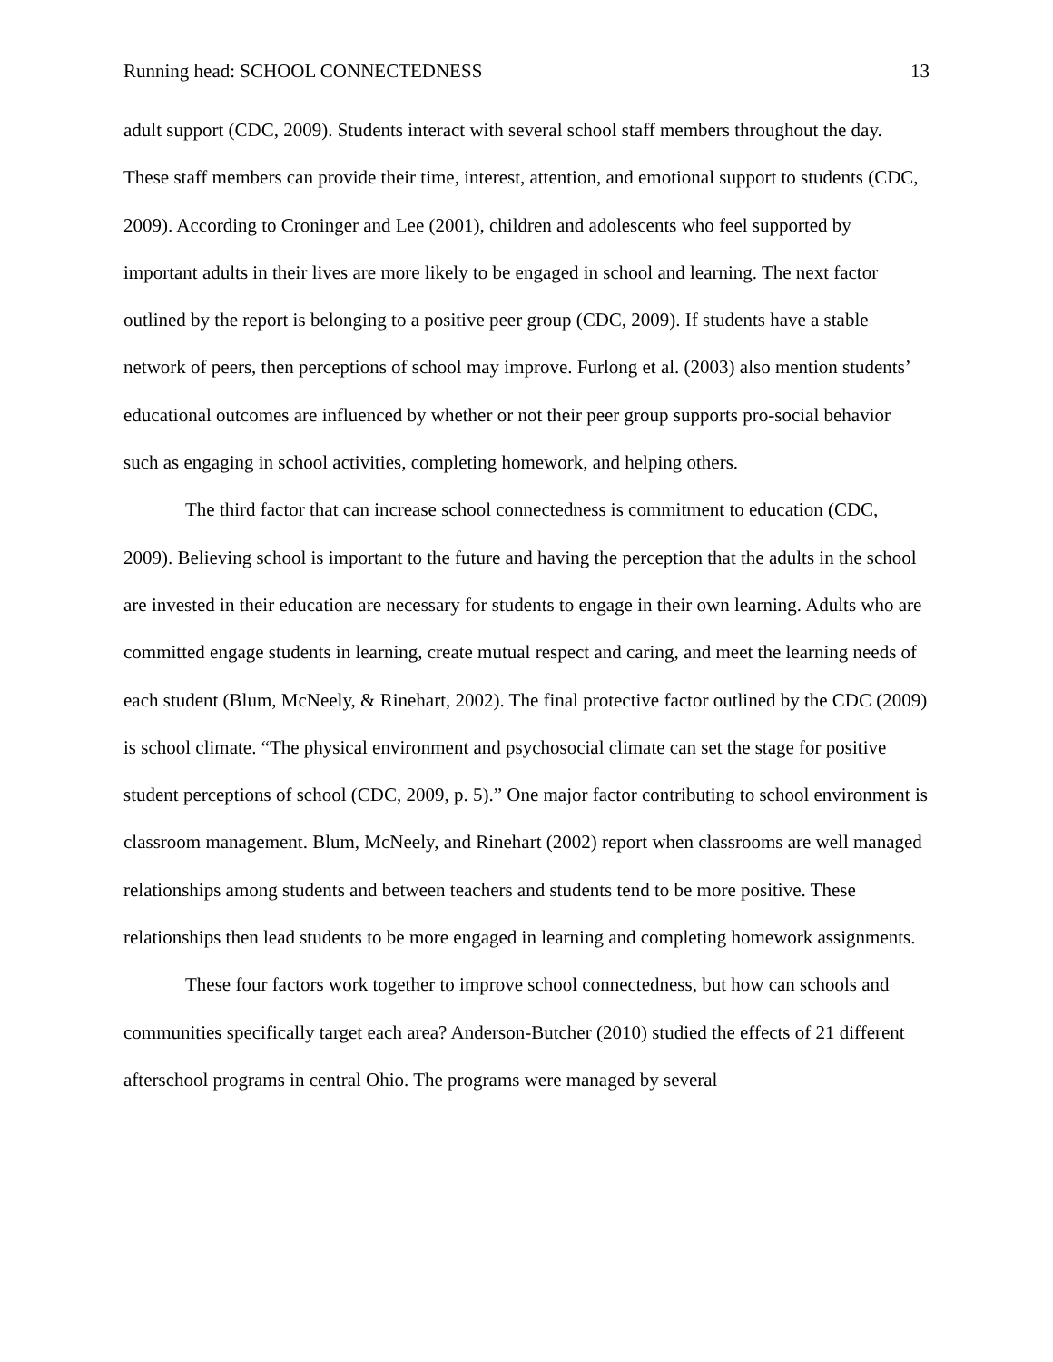Running head: SCHOOL CONNECTEDNESS 13
adult support (CDC, 2009). Students interact with several school staff members throughout the day. These staff members can provide their time, interest, attention, and emotional support to students (CDC, 2009). According to Croninger and Lee (2001), children and adolescents who feel supported by important adults in their lives are more likely to be engaged in school and learning. The next factor outlined by the report is belonging to a positive peer group (CDC, 2009). If students have a stable network of peers, then perceptions of school may improve. Furlong et al. (2003) also mention students’ educational outcomes are influenced by whether or not their peer group supports pro-social behavior such as engaging in school activities, completing homework, and helping others.
The third factor that can increase school connectedness is commitment to education (CDC, 2009). Believing school is important to the future and having the perception that the adults in the school are invested in their education are necessary for students to engage in their own learning. Adults who are committed engage students in learning, create mutual respect and caring, and meet the learning needs of each student (Blum, McNeely, & Rinehart, 2002). The final protective factor outlined by the CDC (2009) is school climate. “The physical environment and psychosocial climate can set the stage for positive student perceptions of school (CDC, 2009, p. 5).” One major factor contributing to school environment is classroom management. Blum, McNeely, and Rinehart (2002) report when classrooms are well managed relationships among students and between teachers and students tend to be more positive. These relationships then lead students to be more engaged in learning and completing homework assignments.
These four factors work together to improve school connectedness, but how can schools and communities specifically target each area? Anderson-Butcher (2010) studied the effects of 21 different afterschool programs in central Ohio. The programs were managed by several